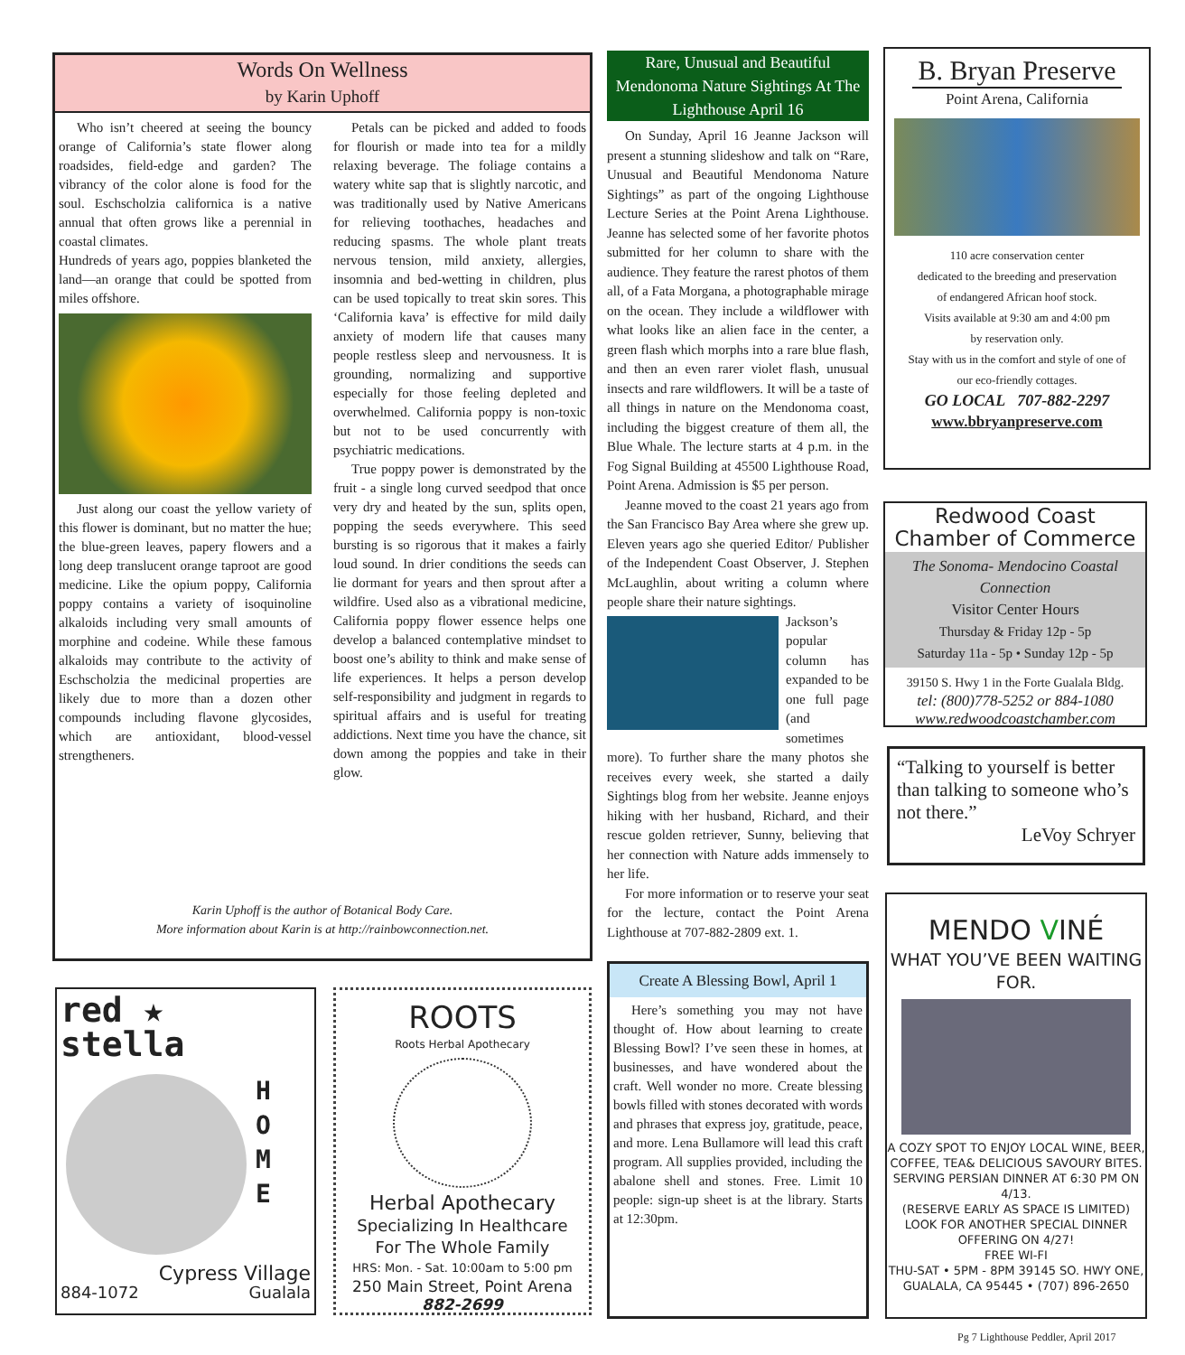Words On Wellness
by Karin Uphoff
Who isn’t cheered at seeing the bouncy orange of California’s state flower along roadsides, field-edge and garden? The vibrancy of the color alone is food for the soul. Eschscholzia californica is a native annual that often grows like a perennial in coastal climates.
Hundreds of years ago, poppies blanketed the land—an orange that could be spotted from miles offshore.
Just along our coast the yellow variety of this flower is dominant, but no matter the hue; the blue-green leaves, papery flowers and a long deep translucent orange taproot are good medicine. Like the opium poppy, California poppy contains a variety of isoquinoline alkaloids including very small amounts of morphine and codeine. While these famous alkaloids may contribute to the activity of Eschscholzia the medicinal properties are likely due to more than a dozen other compounds including flavone glycosides, which are antioxidant, blood-vessel strengtheners.
Petals can be picked and added to foods for flourish or made into tea for a mildly relaxing beverage. The foliage contains a watery white sap that is slightly narcotic, and was traditionally used by Native Americans for relieving toothaches, headaches and reducing spasms. The whole plant treats nervous tension, mild anxiety, allergies, insomnia and bed-wetting in children, plus can be used topically to treat skin sores. This ‘California kava’ is effective for mild daily anxiety of modern life that causes many people restless sleep and nervousness. It is grounding, normalizing and supportive especially for those feeling depleted and overwhelmed. California poppy is non-toxic but not to be used concurrently with psychiatric medications.
True poppy power is demonstrated by the fruit - a single long curved seedpod that once very dry and heated by the sun, splits open, popping the seeds everywhere. This seed bursting is so rigorous that it makes a fairly loud sound. In drier conditions the seeds can lie dormant for years and then sprout after a wildfire. Used also as a vibrational medicine, California poppy flower essence helps one develop a balanced contemplative mindset to boost one’s ability to think and make sense of life experiences. It helps a person develop self-responsibility and judgment in regards to spiritual affairs and is useful for treating addictions. Next time you have the chance, sit down among the poppies and take in their glow.
Karin Uphoff is the author of Botanical Body Care.
More information about Karin is at http://rainbowconnection.net.
Rare, Unusual and Beautiful Mendonoma Nature Sightings At The Lighthouse April 16
On Sunday, April 16 Jeanne Jackson will present a stunning slideshow and talk on “Rare, Unusual and Beautiful Mendonoma Nature Sightings” as part of the ongoing Lighthouse Lecture Series at the Point Arena Lighthouse. Jeanne has selected some of her favorite photos submitted for her column to share with the audience. They feature the rarest photos of them all, of a Fata Morgana, a photographable mirage on the ocean. They include a wildflower with what looks like an alien face in the center, a green flash which morphs into a rare blue flash, and then an even rarer violet flash, unusual insects and rare wildflowers. It will be a taste of all things in nature on the Mendonoma coast, including the biggest creature of them all, the Blue Whale. The lecture starts at 4 p.m. in the Fog Signal Building at 45500 Lighthouse Road, Point Arena. Admission is $5 per person.
Jeanne moved to the coast 21 years ago from the San Francisco Bay Area where she grew up. Eleven years ago she queried Editor/ Publisher of the Independent Coast Observer, J. Stephen McLaughlin, about writing a column where people share their nature sightings.
Jackson’s popular column has expanded to be one full page (and sometimes more). To further share the many photos she receives every week, she started a daily Sightings blog from her website. Jeanne enjoys hiking with her husband, Richard, and their rescue golden retriever, Sunny, believing that her connection with Nature adds immensely to her life.
For more information or to reserve your seat for the lecture, contact the Point Arena Lighthouse at 707-882-2809 ext. 1.
Create A Blessing Bowl, April 1
Here’s something you may not have thought of. How about learning to create Blessing Bowl? I’ve seen these in homes, at businesses, and have wondered about the craft. Well wonder no more. Create blessing bowls filled with stones decorated with words and phrases that express joy, gratitude, peace, and more. Lena Bullamore will lead this craft program. All supplies provided, including the abalone shell and stones. Free. Limit 10 people: sign-up sheet is at the library. Starts at 12:30pm.
B. Bryan Preserve
Point Arena, California
110 acre conservation center
dedicated to the breeding and preservation
of endangered African hoof stock.
Visits available at 9:30 am and 4:00 pm
by reservation only.
Stay with us in the comfort and style of one of
our eco-friendly cottages.
GO LOCAL 707-882-2297
www.bbryanpreserve.com
Redwood Coast
Chamber of Commerce
The Sonoma- Mendocino Coastal Connection
Visitor Center Hours
Thursday & Friday 12p - 5p
Saturday 11a - 5p • Sunday 12p - 5p
39150 S. Hwy 1 in the Forte Gualala Bldg.
tel: (800)778-5252 or 884-1080
www.redwoodcoastchamber.com
“Talking to yourself is better than talking to someone who’s not there.”
LeVoy Schryer
MENDO VINÉ
WHAT YOU’VE BEEN WAITING FOR.
A COZY SPOT TO ENJOY LOCAL WINE, BEER, COFFEE, TEA& DELICIOUS SAVOURY BITES.
SERVING PERSIAN DINNER AT 6:30 PM ON 4/13.
(RESERVE EARLY AS SPACE IS LIMITED)
LOOK FOR ANOTHER SPECIAL DINNER OFFERING ON 4/27!
FREE WI-FI
THU-SAT • 5PM - 8PM 39145 SO. HWY ONE, GUALALA, CA 95445 • (707) 896-2650
red ★
stella
H
O
M
E
Cypress Village
884-1072 Gualala
ROOTS
Roots Herbal Apothecary
Herbal Apothecary
Specializing In Healthcare
For The Whole Family
HRS: Mon. - Sat. 10:00am to 5:00 pm
250 Main Street, Point Arena
882-2699
Pg 7 Lighthouse Peddler, April 2017